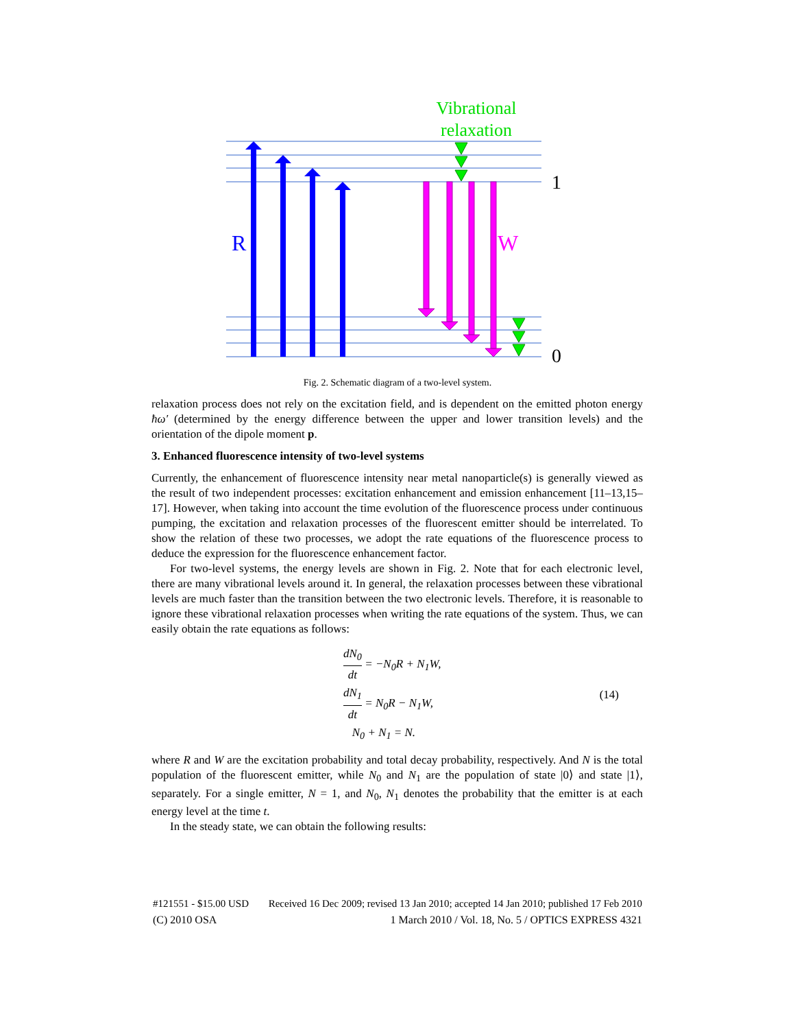Vibrational
relaxation
R
W
1
0
Fig. 2. Schematic diagram of a two-level system.
relaxation process does not rely on the excitation field, and is dependent on the emitted photon energy ħω′ (determined by the energy difference between the upper and lower transition levels) and the orientation of the dipole moment p.
3. Enhanced fluorescence intensity of two-level systems
Currently, the enhancement of fluorescence intensity near metal nanoparticle(s) is generally viewed as the result of two independent processes: excitation enhancement and emission enhancement [11–13,15–17]. However, when taking into account the time evolution of the fluorescence process under continuous pumping, the excitation and relaxation processes of the fluorescent emitter should be interrelated. To show the relation of these two processes, we adopt the rate equations of the fluorescence process to deduce the expression for the fluorescence enhancement factor.
For two-level systems, the energy levels are shown in Fig. 2. Note that for each electronic level, there are many vibrational levels around it. In general, the relaxation processes between these vibrational levels are much faster than the transition between the two electronic levels. Therefore, it is reasonable to ignore these vibrational relaxation processes when writing the rate equations of the system. Thus, we can easily obtain the rate equations as follows:
dN<sub>0</sub> dt = −N<sub>0</sub>R + N<sub>1</sub>W,
dN<sub>1</sub> dt = N<sub>0</sub>R − N<sub>1</sub>W,
N<sub>0</sub> + N<sub>1</sub> = N.
(14)
where R and W are the excitation probability and total decay probability, respectively. And N is the total population of the fluorescent emitter, while N<sub>0</sub> and N<sub>1</sub> are the population of state |0⟩ and state |1⟩, separately. For a single emitter, N = 1, and N<sub>0</sub>, N<sub>1</sub> denotes the probability that the emitter is at each energy level at the time t.
In the steady state, we can obtain the following results:
#121551 - $15.00 USD Received 16 Dec 2009; revised 13 Jan 2010; accepted 14 Jan 2010; published 17 Feb 2010
(C) 2010 OSA 1 March 2010 / Vol. 18, No. 5 / OPTICS EXPRESS 4321